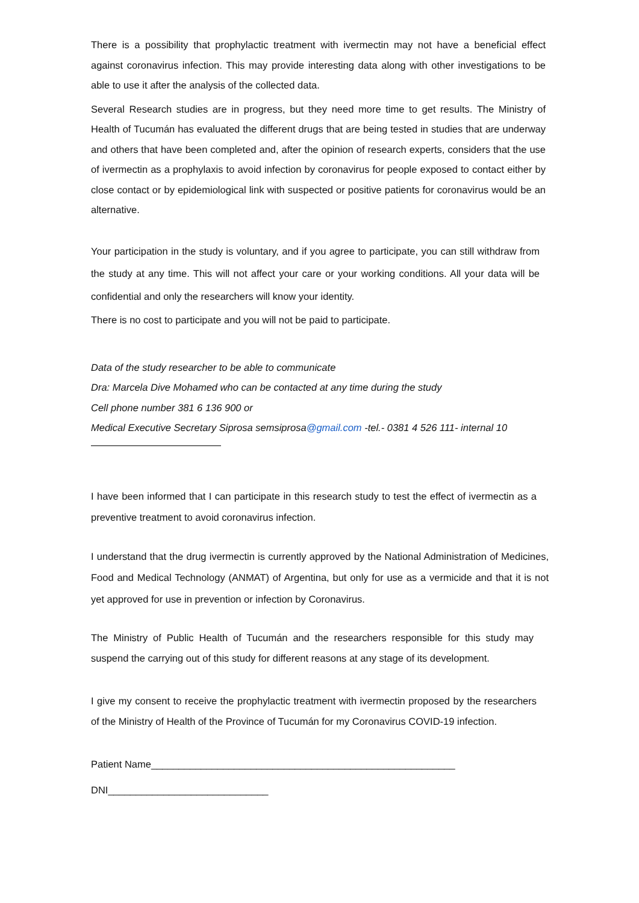There is a possibility that prophylactic treatment with ivermectin may not have a beneficial effect against coronavirus infection. This may provide interesting data along with other investigations to be able to use it after the analysis of the collected data.
Several Research studies are in progress, but they need more time to get results. The Ministry of Health of Tucumán has evaluated the different drugs that are being tested in studies that are underway and others that have been completed and, after the opinion of research experts, considers that the use of ivermectin as a prophylaxis to avoid infection by coronavirus for people exposed to contact either by close contact or by epidemiological link with suspected or positive patients for coronavirus would be an alternative.
Your participation in the study is voluntary, and if you agree to participate, you can still withdraw from the study at any time. This will not affect your care or your working conditions. All your data will be confidential and only the researchers will know your identity.
There is no cost to participate and you will not be paid to participate.
Data of the study researcher to be able to communicate
Dra: Marcela Dive Mohamed who can be contacted at any time during the study
Cell phone number 381 6 136 900 or
Medical Executive Secretary Siprosa semsiprosa@gmail.com -tel.- 0381 4 526 111- internal 10
I have been informed that I can participate in this research study to test the effect of ivermectin as a preventive treatment to avoid coronavirus infection.
I understand that the drug ivermectin is currently approved by the National Administration of Medicines, Food and Medical Technology (ANMAT) of Argentina, but only for use as a vermicide and that it is not yet approved for use in prevention or infection by Coronavirus.
The Ministry of Public Health of Tucumán and the researchers responsible for this study may suspend the carrying out of this study for different reasons at any stage of its development.
I give my consent to receive the prophylactic treatment with ivermectin proposed by the researchers of the Ministry of Health of the Province of Tucumán for my Coronavirus COVID-19 infection.
Patient Name_______________________________________________________
DNI_____________________________